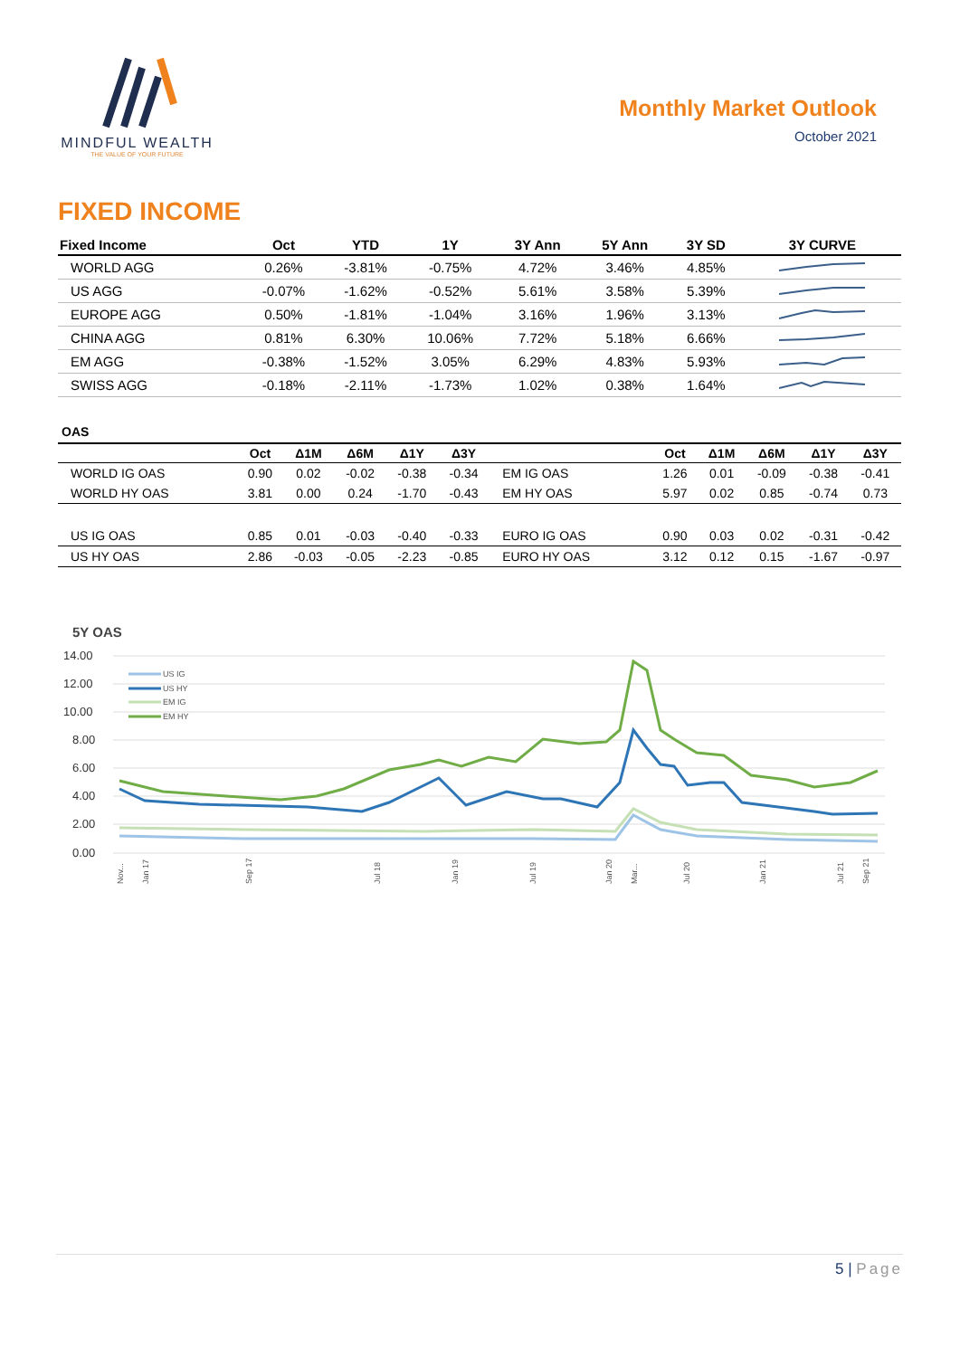MINDFUL WEALTH
THE VALUE OF YOUR FUTURE
Monthly Market Outlook
October 2021
FIXED INCOME
| Fixed Income | Oct | YTD | 1Y | 3Y Ann | 5Y Ann | 3Y SD | 3Y CURVE |
| --- | --- | --- | --- | --- | --- | --- | --- |
| WORLD AGG | 0.26% | -3.81% | -0.75% | 4.72% | 3.46% | 4.85% | |
| US AGG | -0.07% | -1.62% | -0.52% | 5.61% | 3.58% | 5.39% | |
| EUROPE AGG | 0.50% | -1.81% | -1.04% | 3.16% | 1.96% | 3.13% | |
| CHINA AGG | 0.81% | 6.30% | 10.06% | 7.72% | 5.18% | 6.66% | |
| EM AGG | -0.38% | -1.52% | 3.05% | 6.29% | 4.83% | 5.93% | |
| SWISS AGG | -0.18% | -2.11% | -1.73% | 1.02% | 0.38% | 1.64% | |
OAS
| | Oct | Δ1M | Δ6M | Δ1Y | Δ3Y | | Oct | Δ1M | Δ6M | Δ1Y | Δ3Y |
| --- | --- | --- | --- | --- | --- | --- | --- | --- | --- | --- | --- |
| WORLD IG OAS | 0.90 | 0.02 | -0.02 | -0.38 | -0.34 | EM IG OAS | 1.26 | 0.01 | -0.09 | -0.38 | -0.41 |
| WORLD HY OAS | 3.81 | 0.00 | 0.24 | -1.70 | -0.43 | EM HY OAS | 5.97 | 0.02 | 0.85 | -0.74 | 0.73 |
| US IG OAS | 0.85 | 0.01 | -0.03 | -0.40 | -0.33 | EURO IG OAS | 0.90 | 0.03 | 0.02 | -0.31 | -0.42 |
| US HY OAS | 2.86 | -0.03 | -0.05 | -2.23 | -0.85 | EURO HY OAS | 3.12 | 0.12 | 0.15 | -1.67 | -0.97 |
5Y OAS
14.00
12.00
10.00
8.00
6.00
4.00
2.00
0.00
US IG
US HY
EM IG
EM HY
Nov...
Jan 17
Sep 17
Jul 18
Jan 19
Jul 19
Jan 20
Mar...
Jul 20
Jan 21
Jul 21
Sep 21
5 | Page